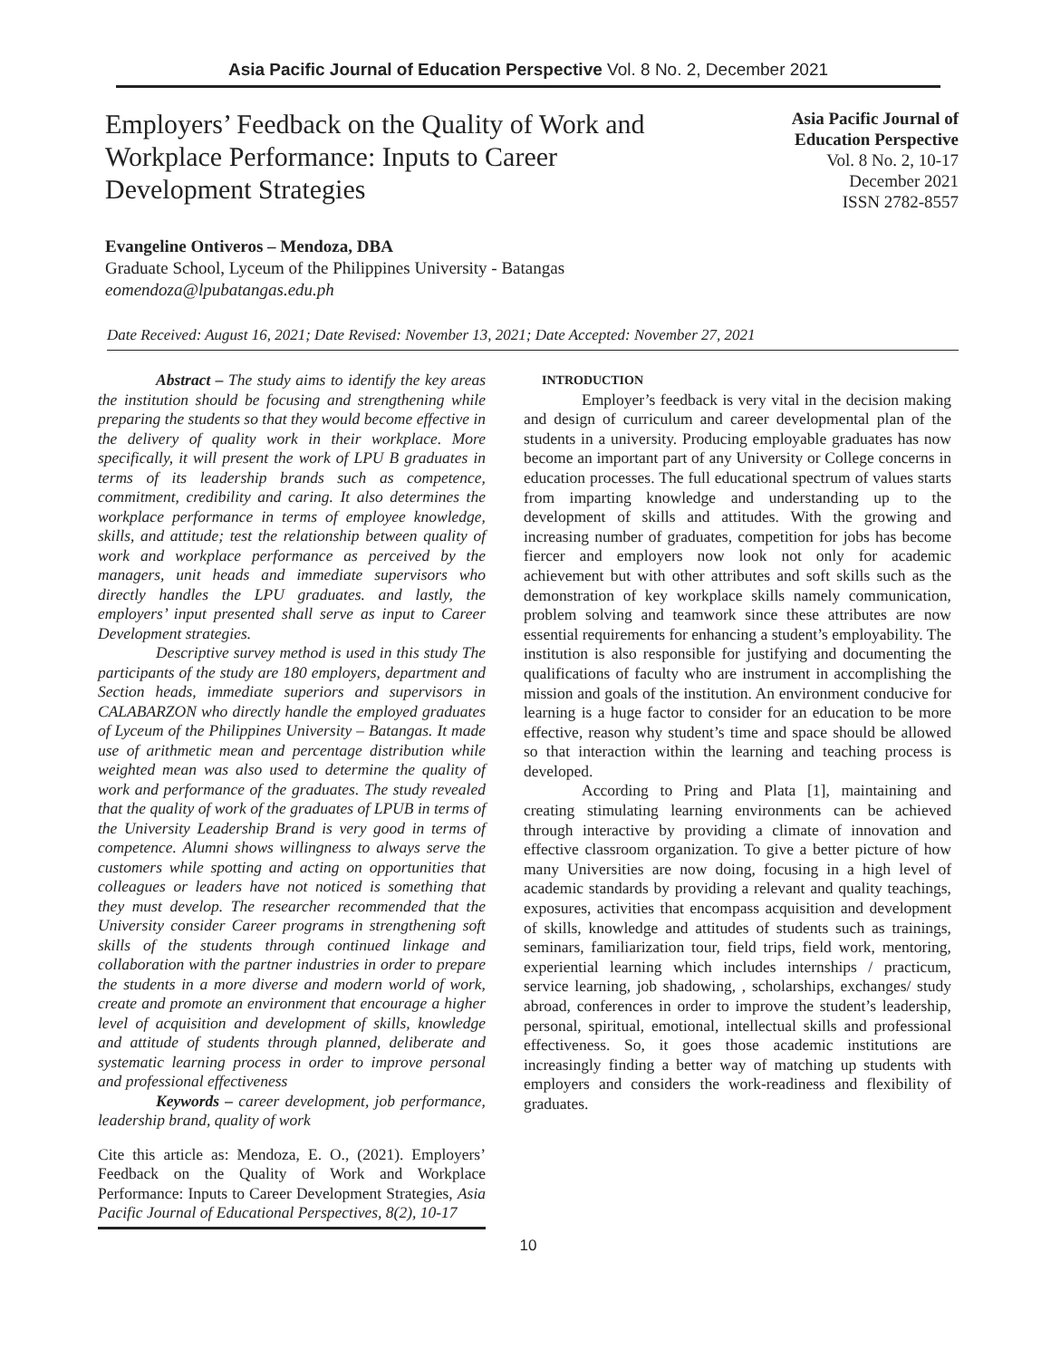Asia Pacific Journal of Education Perspective Vol. 8 No. 2, December 2021
Employers’ Feedback on the Quality of Work and Workplace Performance: Inputs to Career Development Strategies
Asia Pacific Journal of
Education Perspective
Vol. 8 No. 2, 10-17
December 2021
ISSN 2782-8557
Evangeline Ontiveros – Mendoza, DBA
Graduate School, Lyceum of the Philippines University - Batangas
eomendoza@lpubatangas.edu.ph
Date Received: August 16, 2021; Date Revised: November 13, 2021; Date Accepted: November 27, 2021
Abstract – The study aims to identify the key areas the institution should be focusing and strengthening while preparing the students so that they would become effective in the delivery of quality work in their workplace. More specifically, it will present the work of LPU B graduates in terms of its leadership brands such as competence, commitment, credibility and caring. It also determines the workplace performance in terms of employee knowledge, skills, and attitude; test the relationship between quality of work and workplace performance as perceived by the managers, unit heads and immediate supervisors who directly handles the LPU graduates. and lastly, the employers’ input presented shall serve as input to Career Development strategies.
Descriptive survey method is used in this study The participants of the study are 180 employers, department and Section heads, immediate superiors and supervisors in CALABARZON who directly handle the employed graduates of Lyceum of the Philippines University – Batangas. It made use of arithmetic mean and percentage distribution while weighted mean was also used to determine the quality of work and performance of the graduates. The study revealed that the quality of work of the graduates of LPUB in terms of the University Leadership Brand is very good in terms of competence. Alumni shows willingness to always serve the customers while spotting and acting on opportunities that colleagues or leaders have not noticed is something that they must develop. The researcher recommended that the University consider Career programs in strengthening soft skills of the students through continued linkage and collaboration with the partner industries in order to prepare the students in a more diverse and modern world of work, create and promote an environment that encourage a higher level of acquisition and development of skills, knowledge and attitude of students through planned, deliberate and systematic learning process in order to improve personal and professional effectiveness
Keywords – career development, job performance, leadership brand, quality of work
Cite this article as: Mendoza, E. O., (2021). Employers’ Feedback on the Quality of Work and Workplace Performance: Inputs to Career Development Strategies, Asia Pacific Journal of Educational Perspectives, 8(2), 10-17
INTRODUCTION
Employer’s feedback is very vital in the decision making and design of curriculum and career developmental plan of the students in a university. Producing employable graduates has now become an important part of any University or College concerns in education processes. The full educational spectrum of values starts from imparting knowledge and understanding up to the development of skills and attitudes. With the growing and increasing number of graduates, competition for jobs has become fiercer and employers now look not only for academic achievement but with other attributes and soft skills such as the demonstration of key workplace skills namely communication, problem solving and teamwork since these attributes are now essential requirements for enhancing a student’s employability. The institution is also responsible for justifying and documenting the qualifications of faculty who are instrument in accomplishing the mission and goals of the institution. An environment conducive for learning is a huge factor to consider for an education to be more effective, reason why student’s time and space should be allowed so that interaction within the learning and teaching process is developed.
According to Pring and Plata [1], maintaining and creating stimulating learning environments can be achieved through interactive by providing a climate of innovation and effective classroom organization. To give a better picture of how many Universities are now doing, focusing in a high level of academic standards by providing a relevant and quality teachings, exposures, activities that encompass acquisition and development of skills, knowledge and attitudes of students such as trainings, seminars, familiarization tour, field trips, field work, mentoring, experiential learning which includes internships / practicum, service learning, job shadowing, , scholarships, exchanges/ study abroad, conferences in order to improve the student’s leadership, personal, spiritual, emotional, intellectual skills and professional effectiveness. So, it goes those academic institutions are increasingly finding a better way of matching up students with employers and considers the work-readiness and flexibility of graduates.
10